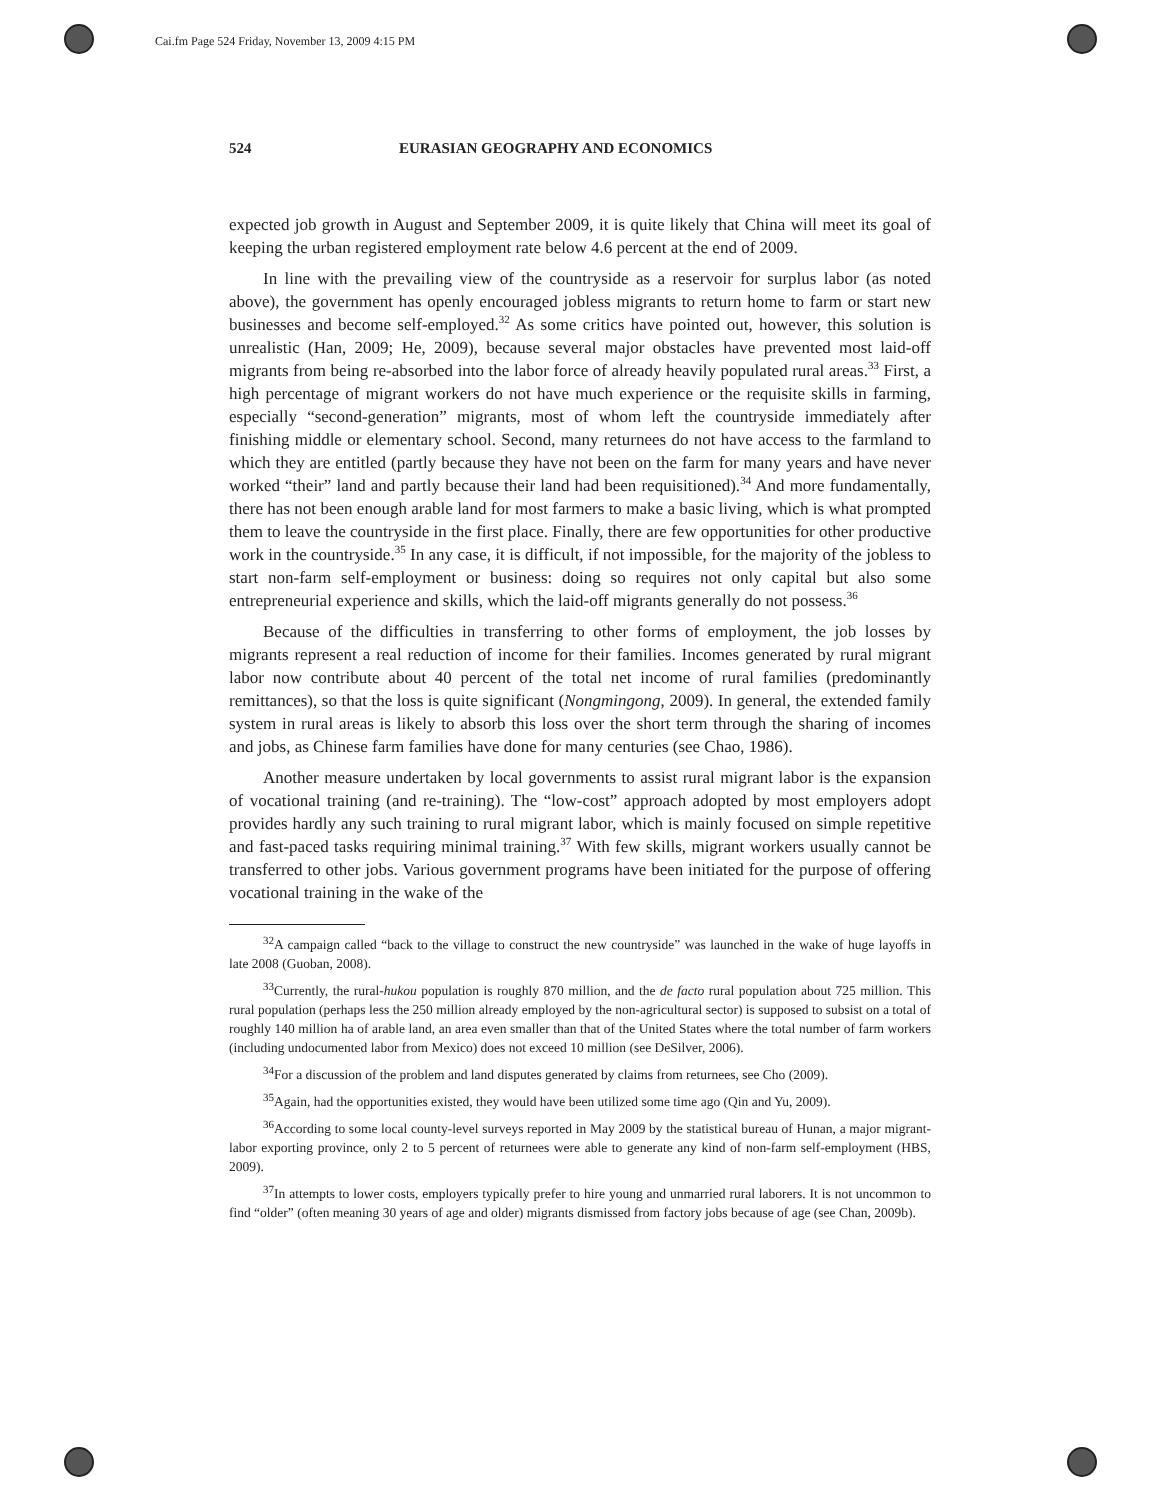Cai.fm Page 524 Friday, November 13, 2009 4:15 PM
524 EURASIAN GEOGRAPHY AND ECONOMICS
expected job growth in August and September 2009, it is quite likely that China will meet its goal of keeping the urban registered employment rate below 4.6 percent at the end of 2009.
In line with the prevailing view of the countryside as a reservoir for surplus labor (as noted above), the government has openly encouraged jobless migrants to return home to farm or start new businesses and become self-employed.<sup>32</sup> As some critics have pointed out, however, this solution is unrealistic (Han, 2009; He, 2009), because several major obstacles have prevented most laid-off migrants from being re-absorbed into the labor force of already heavily populated rural areas.<sup>33</sup> First, a high percentage of migrant workers do not have much experience or the requisite skills in farming, especially “second-generation” migrants, most of whom left the countryside immediately after finishing middle or elementary school. Second, many returnees do not have access to the farmland to which they are entitled (partly because they have not been on the farm for many years and have never worked “their” land and partly because their land had been requisitioned).<sup>34</sup> And more fundamentally, there has not been enough arable land for most farmers to make a basic living, which is what prompted them to leave the countryside in the first place. Finally, there are few opportunities for other productive work in the countryside.<sup>35</sup> In any case, it is difficult, if not impossible, for the majority of the jobless to start non-farm self-employment or business: doing so requires not only capital but also some entrepreneurial experience and skills, which the laid-off migrants generally do not possess.<sup>36</sup>
Because of the difficulties in transferring to other forms of employment, the job losses by migrants represent a real reduction of income for their families. Incomes generated by rural migrant labor now contribute about 40 percent of the total net income of rural families (predominantly remittances), so that the loss is quite significant (Nongmingong, 2009). In general, the extended family system in rural areas is likely to absorb this loss over the short term through the sharing of incomes and jobs, as Chinese farm families have done for many centuries (see Chao, 1986).
Another measure undertaken by local governments to assist rural migrant labor is the expansion of vocational training (and re-training). The “low-cost” approach adopted by most employers adopt provides hardly any such training to rural migrant labor, which is mainly focused on simple repetitive and fast-paced tasks requiring minimal training.<sup>37</sup> With few skills, migrant workers usually cannot be transferred to other jobs. Various government programs have been initiated for the purpose of offering vocational training in the wake of the
<sup>32</sup> A campaign called “back to the village to construct the new countryside” was launched in the wake of huge layoffs in late 2008 (Guoban, 2008).
<sup>33</sup> Currently, the rural-hukou population is roughly 870 million, and the de facto rural population about 725 million. This rural population (perhaps less the 250 million already employed by the non-agricultural sector) is supposed to subsist on a total of roughly 140 million ha of arable land, an area even smaller than that of the United States where the total number of farm workers (including undocumented labor from Mexico) does not exceed 10 million (see DeSilver, 2006).
<sup>34</sup> For a discussion of the problem and land disputes generated by claims from returnees, see Cho (2009).
<sup>35</sup> Again, had the opportunities existed, they would have been utilized some time ago (Qin and Yu, 2009).
<sup>36</sup> According to some local county-level surveys reported in May 2009 by the statistical bureau of Hunan, a major migrant-labor exporting province, only 2 to 5 percent of returnees were able to generate any kind of non-farm self-employment (HBS, 2009).
<sup>37</sup> In attempts to lower costs, employers typically prefer to hire young and unmarried rural laborers. It is not uncommon to find “older” (often meaning 30 years of age and older) migrants dismissed from factory jobs because of age (see Chan, 2009b).